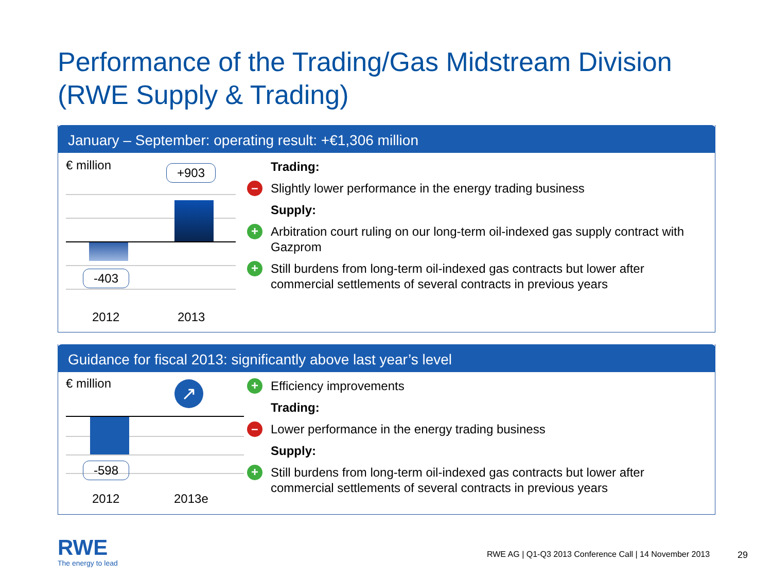Performance of the Trading/Gas Midstream Division
(RWE Supply & Trading)
January – September: operating result: +€1,306 million
€ million +903
-403
2012 2013
Trading:
– Slightly lower performance in the energy trading business
Supply:
+ Arbitration court ruling on our long-term oil-indexed gas supply contract with Gazprom
+ Still burdens from long-term oil-indexed gas contracts but lower after commercial settlements of several contracts in previous years
Guidance for fiscal 2013: significantly above last year’s level
↗
€ million
-598
2012 2013e
+ Efficiency improvements
Trading:
– Lower performance in the energy trading business
Supply:
+ Still burdens from long-term oil-indexed gas contracts but lower after commercial settlements of several contracts in previous years
RWE
The energy to lead
RWE AG | Q1-Q3 2013 Conference Call | 14 November 2013
29